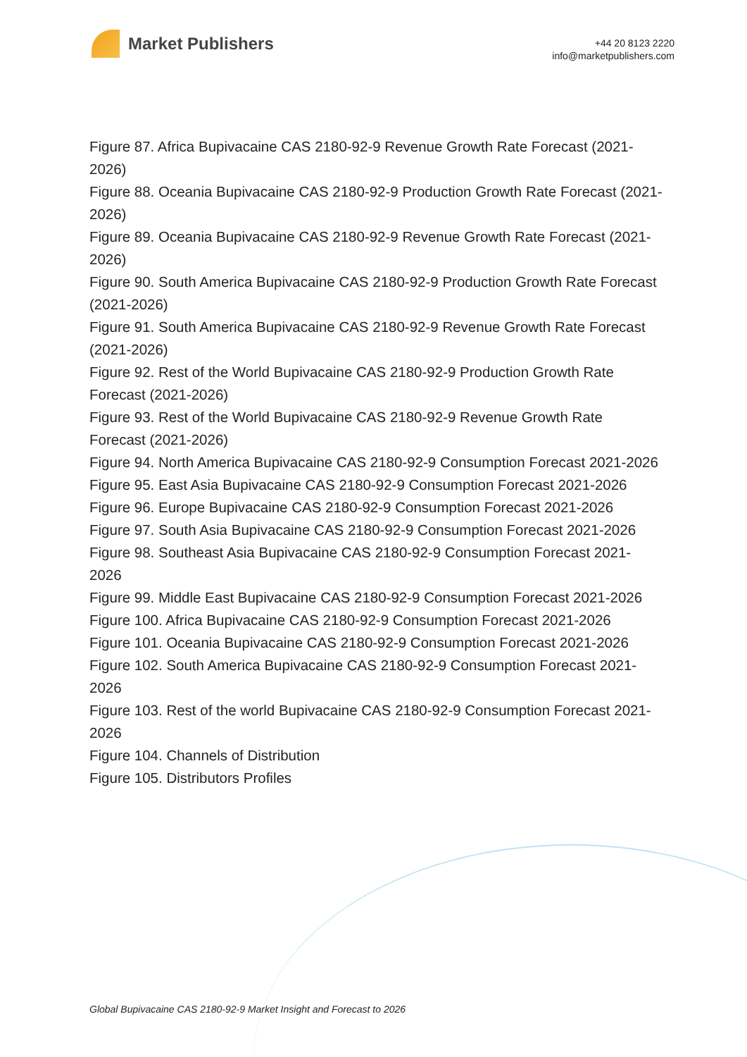Market Publishers
+44 20 8123 2220
info@marketpublishers.com
Figure 87. Africa Bupivacaine CAS 2180-92-9 Revenue Growth Rate Forecast (2021-2026)
Figure 88. Oceania Bupivacaine CAS 2180-92-9 Production Growth Rate Forecast (2021-2026)
Figure 89. Oceania Bupivacaine CAS 2180-92-9 Revenue Growth Rate Forecast (2021-2026)
Figure 90. South America Bupivacaine CAS 2180-92-9 Production Growth Rate Forecast (2021-2026)
Figure 91. South America Bupivacaine CAS 2180-92-9 Revenue Growth Rate Forecast (2021-2026)
Figure 92. Rest of the World Bupivacaine CAS 2180-92-9 Production Growth Rate Forecast (2021-2026)
Figure 93. Rest of the World Bupivacaine CAS 2180-92-9 Revenue Growth Rate Forecast (2021-2026)
Figure 94. North America Bupivacaine CAS 2180-92-9 Consumption Forecast 2021-2026
Figure 95. East Asia Bupivacaine CAS 2180-92-9 Consumption Forecast 2021-2026
Figure 96. Europe Bupivacaine CAS 2180-92-9 Consumption Forecast 2021-2026
Figure 97. South Asia Bupivacaine CAS 2180-92-9 Consumption Forecast 2021-2026
Figure 98. Southeast Asia Bupivacaine CAS 2180-92-9 Consumption Forecast 2021-2026
Figure 99. Middle East Bupivacaine CAS 2180-92-9 Consumption Forecast 2021-2026
Figure 100. Africa Bupivacaine CAS 2180-92-9 Consumption Forecast 2021-2026
Figure 101. Oceania Bupivacaine CAS 2180-92-9 Consumption Forecast 2021-2026
Figure 102. South America Bupivacaine CAS 2180-92-9 Consumption Forecast 2021-2026
Figure 103. Rest of the world Bupivacaine CAS 2180-92-9 Consumption Forecast 2021-2026
Figure 104. Channels of Distribution
Figure 105. Distributors Profiles
Global Bupivacaine CAS 2180-92-9 Market Insight and Forecast to 2026